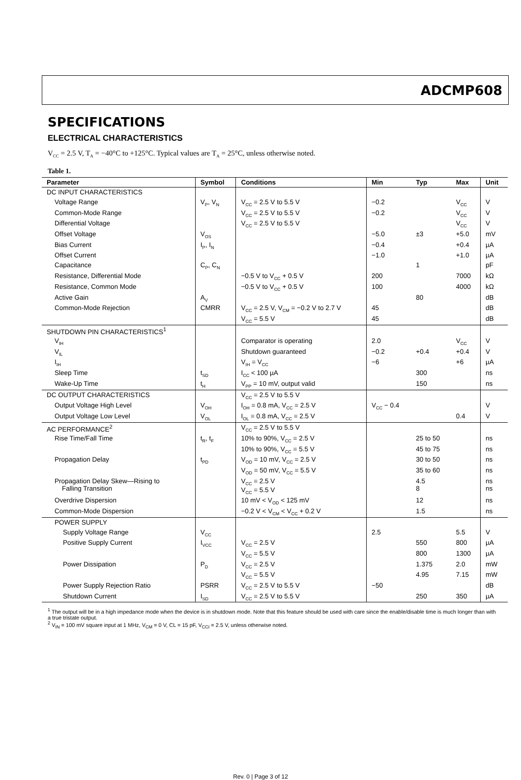ADCMP608
SPECIFICATIONS
ELECTRICAL CHARACTERISTICS
V<sub>CC</sub> = 2.5 V, T<sub>A</sub> = −40°C to +125°C. Typical values are T<sub>A</sub> = 25°C, unless otherwise noted.
Table 1.
| Parameter | Symbol | Conditions | Min | Typ | Max | Unit |
| --- | --- | --- | --- | --- | --- | --- |
| DC INPUT CHARACTERISTICS | | | | | | |
| Voltage Range | V<sub>P</sub>, V<sub>N</sub> | V<sub>CC</sub> = 2.5 V to 5.5 V | −0.2 | | V<sub>CC</sub> | V |
| Common-Mode Range | | V<sub>CC</sub> = 2.5 V to 5.5 V | −0.2 | | V<sub>CC</sub> | V |
| Differential Voltage | | V<sub>CC</sub> = 2.5 V to 5.5 V | | | V<sub>CC</sub> | V |
| Offset Voltage | V<sub>OS</sub> | | −5.0 | ±3 | +5.0 | mV |
| Bias Current | I<sub>P</sub>, I<sub>N</sub> | | −0.4 | | +0.4 | µA |
| Offset Current | | | −1.0 | | +1.0 | µA |
| Capacitance | C<sub>P</sub>, C<sub>N</sub> | | | 1 | | pF |
| Resistance, Differential Mode | | −0.5 V to V<sub>CC</sub> + 0.5 V | 200 | | 7000 | kΩ |
| Resistance, Common Mode | | −0.5 V to V<sub>CC</sub> + 0.5 V | 100 | | 4000 | kΩ |
| Active Gain | A<sub>V</sub> | | | 80 | | dB |
| Common-Mode Rejection | CMRR | V<sub>CC</sub> = 2.5 V, V<sub>CM</sub> = −0.2 V to 2.7 V | 45 | | | dB |
| | | V<sub>CC</sub> = 5.5 V | 45 | | | dB |
| SHUTDOWN PIN CHARACTERISTICS<sup>1</sup> | | | | | | |
| V<sub>IH</sub> | | Comparator is operating | 2.0 | | V<sub>CC</sub> | V |
| V<sub>IL</sub> | | Shutdown guaranteed | −0.2 | +0.4 | +0.4 | V |
| I<sub>IH</sub> | | V<sub>IH</sub> = V<sub>CC</sub> | −6 | | +6 | µA |
| Sleep Time | t<sub>SD</sub> | I<sub>CC</sub> < 100 µA | | 300 | | ns |
| Wake-Up Time | t<sub>H</sub> | V<sub>PP</sub> = 10 mV, output valid | | 150 | | ns |
| DC OUTPUT CHARACTERISTICS | | V<sub>CC</sub> = 2.5 V to 5.5 V | | | | |
| Output Voltage High Level | V<sub>OH</sub> | I<sub>OH</sub> = 0.8 mA, V<sub>CC</sub> = 2.5 V | V<sub>CC</sub> − 0.4 | | | V |
| Output Voltage Low Level | V<sub>OL</sub> | I<sub>OL</sub> = 0.8 mA, V<sub>CC</sub> = 2.5 V | | | 0.4 | V |
| AC PERFORMANCE<sup>2</sup> | | V<sub>CC</sub> = 2.5 V to 5.5 V | | | | |
| Rise Time/Fall Time | t<sub>R</sub>, t<sub>F</sub> | 10% to 90%, V<sub>CC</sub> = 2.5 V | | 25 to 50 | | ns |
| | | 10% to 90%, V<sub>CC</sub> = 5.5 V | | 45 to 75 | | ns |
| Propagation Delay | t<sub>PD</sub> | V<sub>OD</sub> = 10 mV, V<sub>CC</sub> = 2.5 V | | 30 to 50 | | ns |
| | | V<sub>OD</sub> = 50 mV, V<sub>CC</sub> = 5.5 V | | 35 to 60 | | ns |
| Propagation Delay Skew—Rising to Falling Transition | | V<sub>CC</sub> = 2.5 V V<sub>CC</sub> = 5.5 V | | 4.5 8 | | ns ns |
| Overdrive Dispersion | | 10 mV < V<sub>OD</sub> < 125 mV | | 12 | | ns |
| Common-Mode Dispersion | | −0.2 V < V<sub>CM</sub> < V<sub>CC</sub> + 0.2 V | | 1.5 | | ns |
| POWER SUPPLY | | | | | | |
| Supply Voltage Range | V<sub>CC</sub> | | 2.5 | | 5.5 | V |
| Positive Supply Current | I<sub>VCC</sub> | V<sub>CC</sub> = 2.5 V | | 550 | 800 | µA |
| | | V<sub>CC</sub> = 5.5 V | | 800 | 1300 | µA |
| Power Dissipation | P<sub>D</sub> | V<sub>CC</sub> = 2.5 V | | 1.375 | 2.0 | mW |
| | | V<sub>CC</sub> = 5.5 V | | 4.95 | 7.15 | mW |
| Power Supply Rejection Ratio | PSRR | V<sub>CC</sub> = 2.5 V to 5.5 V | −50 | | | dB |
| Shutdown Current | I<sub>SD</sub> | V<sub>CC</sub> = 2.5 V to 5.5 V | | 250 | 350 | µA |
<sup>1</sup> The output will be in a high impedance mode when the device is in shutdown mode. Note that this feature should be used with care since the enable/disable time is much longer than with a true tristate output.
<sup>2</sup> V<sub>IN</sub> = 100 mV square input at 1 MHz, V<sub>CM</sub> = 0 V, CL = 15 pF, V<sub>CCI</sub> = 2.5 V, unless otherwise noted.
Rev. 0 | Page 3 of 12